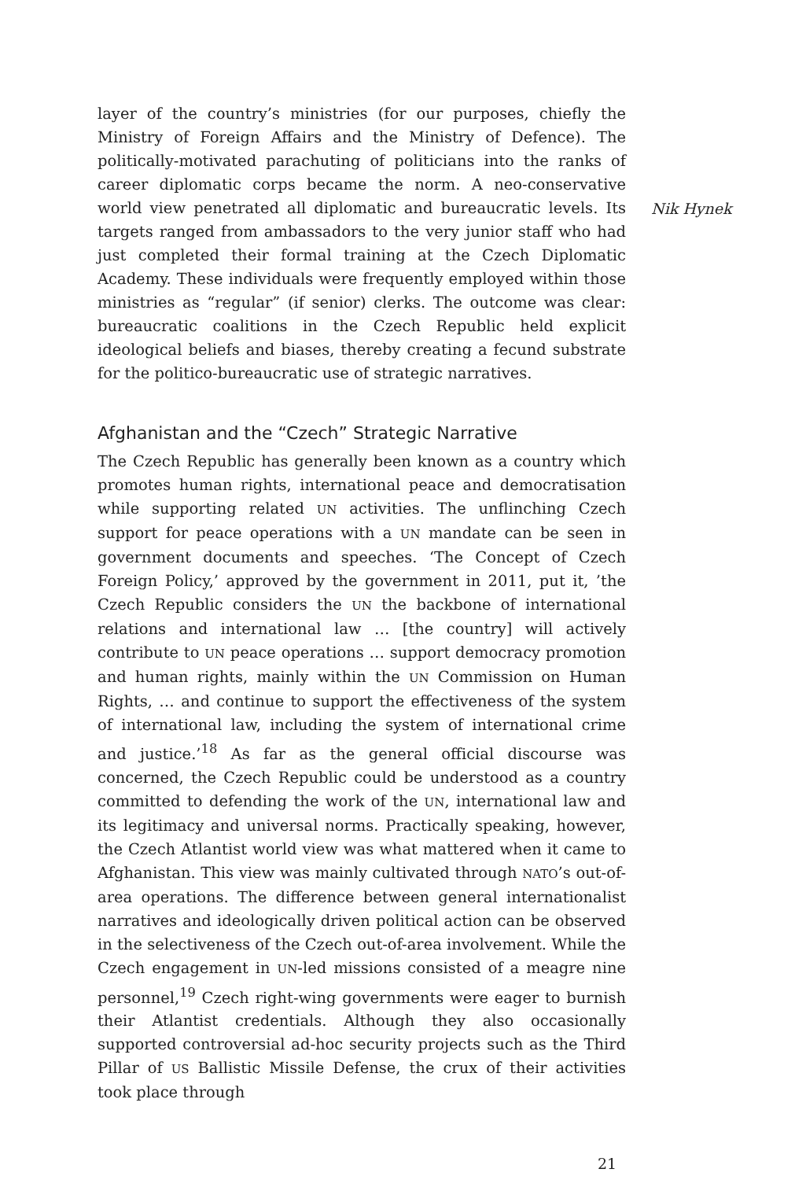layer of the country’s ministries (for our purposes, chiefly the Ministry of Foreign Affairs and the Ministry of Defence). The politically-motivated parachuting of politicians into the ranks of career diplomatic corps became the norm. A neo-conservative world view penetrated all diplomatic and bureaucratic levels. Its targets ranged from ambassadors to the very junior staff who had just completed their formal training at the Czech Diplomatic Academy. These individuals were frequently employed within those ministries as “regular” (if senior) clerks. The outcome was clear: bureaucratic coalitions in the Czech Republic held explicit ideological beliefs and biases, thereby creating a fecund substrate for the politico-bureaucratic use of strategic narratives.
Afghanistan and the “Czech” Strategic Narrative
The Czech Republic has generally been known as a country which promotes human rights, international peace and democratisation while supporting related UN activities. The unflinching Czech support for peace operations with a UN mandate can be seen in government documents and speeches. ‘The Concept of Czech Foreign Policy,’ approved by the government in 2011, put it, ’the Czech Republic considers the UN the backbone of international relations and international law … [the country] will actively contribute to UN peace operations … support democracy promotion and human rights, mainly within the UN Commission on Human Rights, … and continue to support the effectiveness of the system of international law, including the system of international crime and justice.’<sup>18</sup> As far as the general official discourse was concerned, the Czech Republic could be understood as a country committed to defending the work of the UN, international law and its legitimacy and universal norms. Practically speaking, however, the Czech Atlantist world view was what mattered when it came to Afghanistan. This view was mainly cultivated through NATO’s out-of-area operations. The difference between general internationalist narratives and ideologically driven political action can be observed in the selectiveness of the Czech out-of-area involvement. While the Czech engagement in UN-led missions consisted of a meagre nine personnel,<sup>19</sup> Czech right-wing governments were eager to burnish their Atlantist credentials. Although they also occasionally supported controversial ad-hoc security projects such as the Third Pillar of US Ballistic Missile Defense, the crux of their activities took place through
Nik Hynek
21